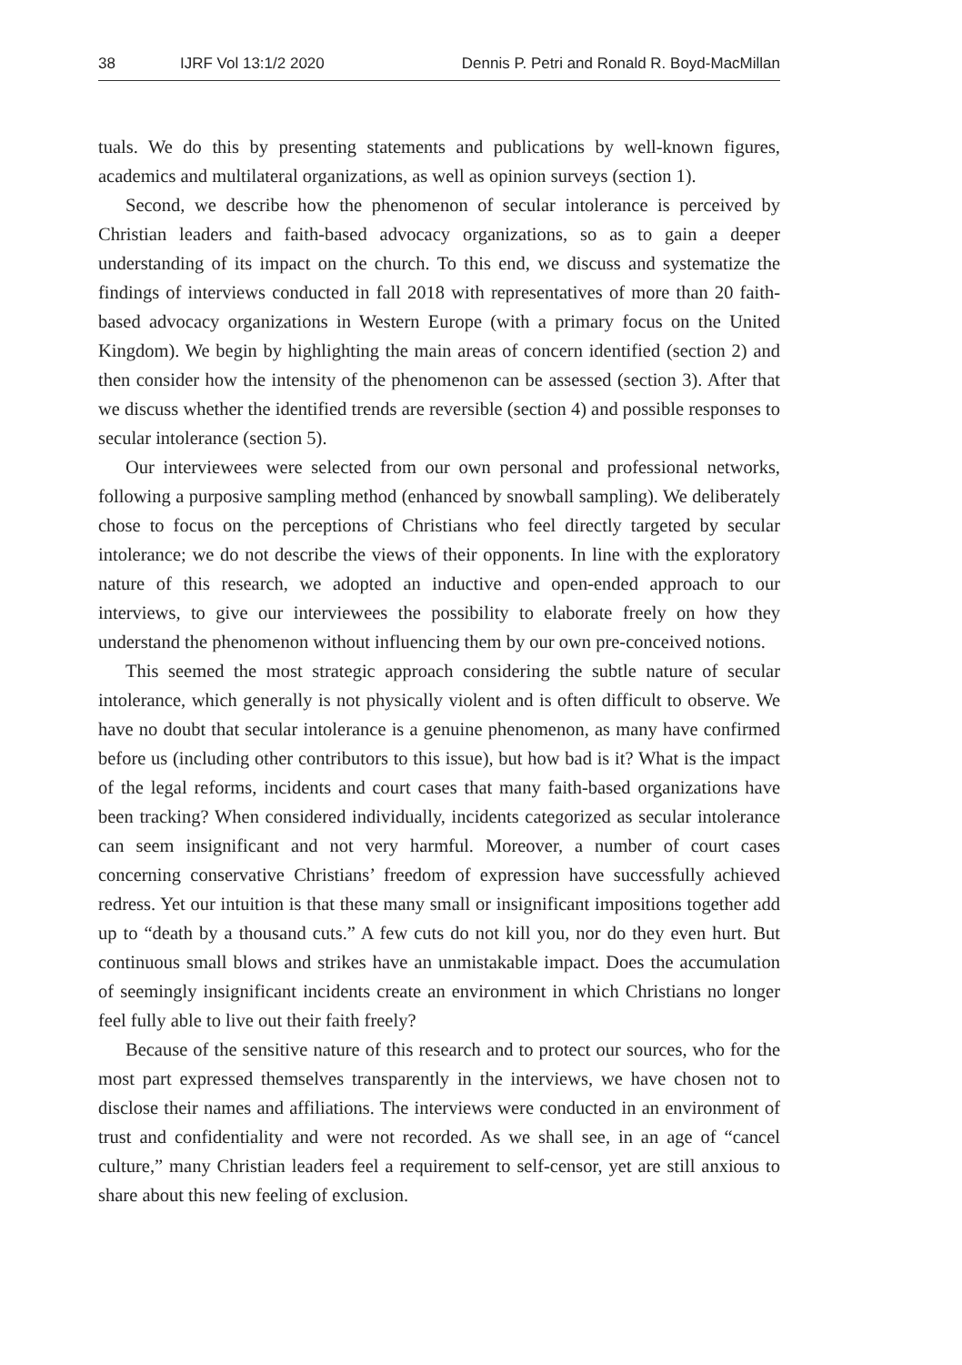38 IJRF Vol 13:1/2 2020 Dennis P. Petri and Ronald R. Boyd-MacMillan
tuals. We do this by presenting statements and publications by well-known figures, academics and multilateral organizations, as well as opinion surveys (section 1).
Second, we describe how the phenomenon of secular intolerance is perceived by Christian leaders and faith-based advocacy organizations, so as to gain a deeper understanding of its impact on the church. To this end, we discuss and systematize the findings of interviews conducted in fall 2018 with representatives of more than 20 faith-based advocacy organizations in Western Europe (with a primary focus on the United Kingdom). We begin by highlighting the main areas of concern identified (section 2) and then consider how the intensity of the phenomenon can be assessed (section 3). After that we discuss whether the identified trends are reversible (section 4) and possible responses to secular intolerance (section 5).
Our interviewees were selected from our own personal and professional networks, following a purposive sampling method (enhanced by snowball sampling). We deliberately chose to focus on the perceptions of Christians who feel directly targeted by secular intolerance; we do not describe the views of their opponents. In line with the exploratory nature of this research, we adopted an inductive and open-ended approach to our interviews, to give our interviewees the possibility to elaborate freely on how they understand the phenomenon without influencing them by our own pre-conceived notions.
This seemed the most strategic approach considering the subtle nature of secular intolerance, which generally is not physically violent and is often difficult to observe. We have no doubt that secular intolerance is a genuine phenomenon, as many have confirmed before us (including other contributors to this issue), but how bad is it? What is the impact of the legal reforms, incidents and court cases that many faith-based organizations have been tracking? When considered individually, incidents categorized as secular intolerance can seem insignificant and not very harmful. Moreover, a number of court cases concerning conservative Christians’ freedom of expression have successfully achieved redress. Yet our intuition is that these many small or insignificant impositions together add up to “death by a thousand cuts.” A few cuts do not kill you, nor do they even hurt. But continuous small blows and strikes have an unmistakable impact. Does the accumulation of seemingly insignificant incidents create an environment in which Christians no longer feel fully able to live out their faith freely?
Because of the sensitive nature of this research and to protect our sources, who for the most part expressed themselves transparently in the interviews, we have chosen not to disclose their names and affiliations. The interviews were conducted in an environment of trust and confidentiality and were not recorded. As we shall see, in an age of “cancel culture,” many Christian leaders feel a requirement to self-censor, yet are still anxious to share about this new feeling of exclusion.